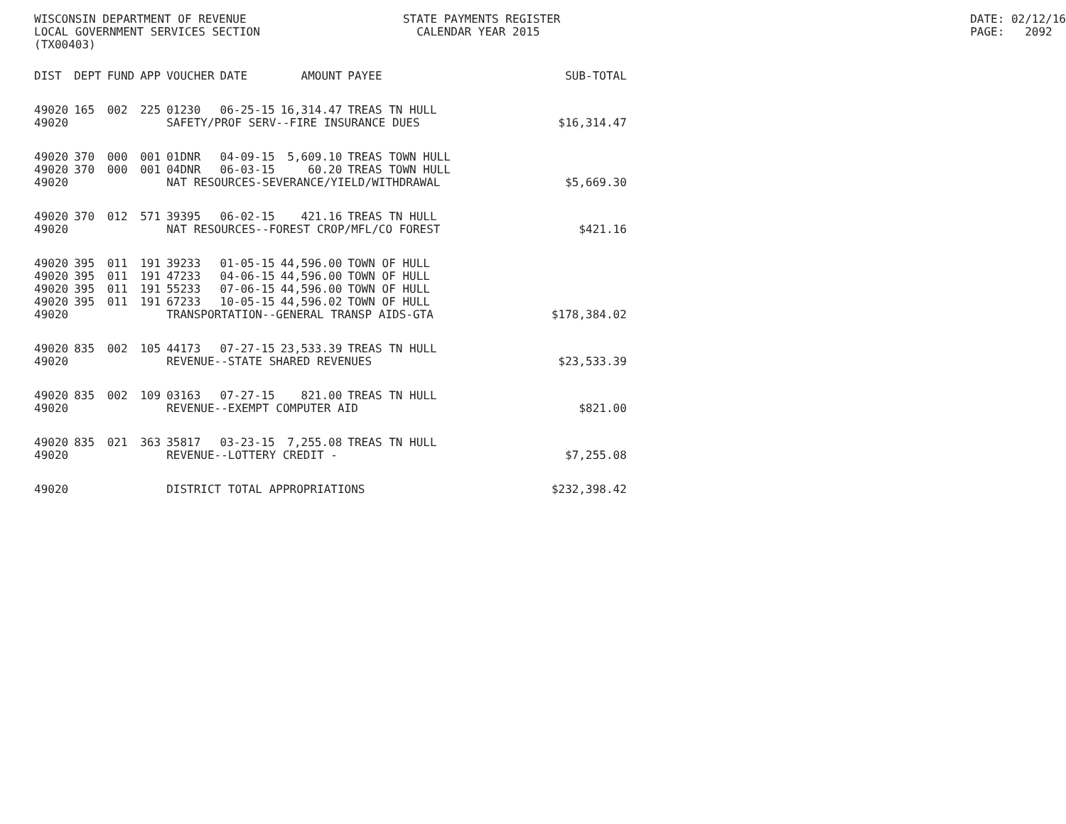WISCONSIN DEPARTMENT OF REVENUE LOCAL GOVERNMENT SERVICES SECTION (TX00403)
STATE PAYMENTS REGISTER CALENDAR YEAR 2015
DATE: 02/12/16 PAGE: 2092
| DIST | DEPT | FUND | APP | VOUCHER | DATE | AMOUNT | PAYEE | SUB-TOTAL |
| --- | --- | --- | --- | --- | --- | --- | --- | --- |
| 49020 | 165 | 002 | 225 | 01230 | 06-25-15 | 16,314.47 | TREAS TN HULL | |
| 49020 | | | | SAFETY/PROF SERV--FIRE INSURANCE DUES | | | | $16,314.47 |
| 49020 | 370 | 000 | 001 | 01DNR | 04-09-15 | 5,609.10 | TREAS TOWN HULL | |
| 49020 | 370 | 000 | 001 | 04DNR | 06-03-15 | 60.20 | TREAS TOWN HULL | |
| 49020 | | | | NAT RESOURCES-SEVERANCE/YIELD/WITHDRAWAL | | | | $5,669.30 |
| 49020 | 370 | 012 | 571 | 39395 | 06-02-15 | 421.16 | TREAS TN HULL | |
| 49020 | | | | NAT RESOURCES--FOREST CROP/MFL/CO FOREST | | | | $421.16 |
| 49020 | 395 | 011 | 191 | 39233 | 01-05-15 | 44,596.00 | TOWN OF HULL | |
| 49020 | 395 | 011 | 191 | 47233 | 04-06-15 | 44,596.00 | TOWN OF HULL | |
| 49020 | 395 | 011 | 191 | 55233 | 07-06-15 | 44,596.00 | TOWN OF HULL | |
| 49020 | 395 | 011 | 191 | 67233 | 10-05-15 | 44,596.02 | TOWN OF HULL | |
| 49020 | | | | TRANSPORTATION--GENERAL TRANSP AIDS-GTA | | | | $178,384.02 |
| 49020 | 835 | 002 | 105 | 44173 | 07-27-15 | 23,533.39 | TREAS TN HULL | |
| 49020 | | | | REVENUE--STATE SHARED REVENUES | | | | $23,533.39 |
| 49020 | 835 | 002 | 109 | 03163 | 07-27-15 | 821.00 | TREAS TN HULL | |
| 49020 | | | | REVENUE--EXEMPT COMPUTER AID | | | | $821.00 |
| 49020 | 835 | 021 | 363 | 35817 | 03-23-15 | 7,255.08 | TREAS TN HULL | |
| 49020 | | | | REVENUE--LOTTERY CREDIT - | | | | $7,255.08 |
| 49020 | | | | DISTRICT TOTAL APPROPRIATIONS | | | | $232,398.42 |